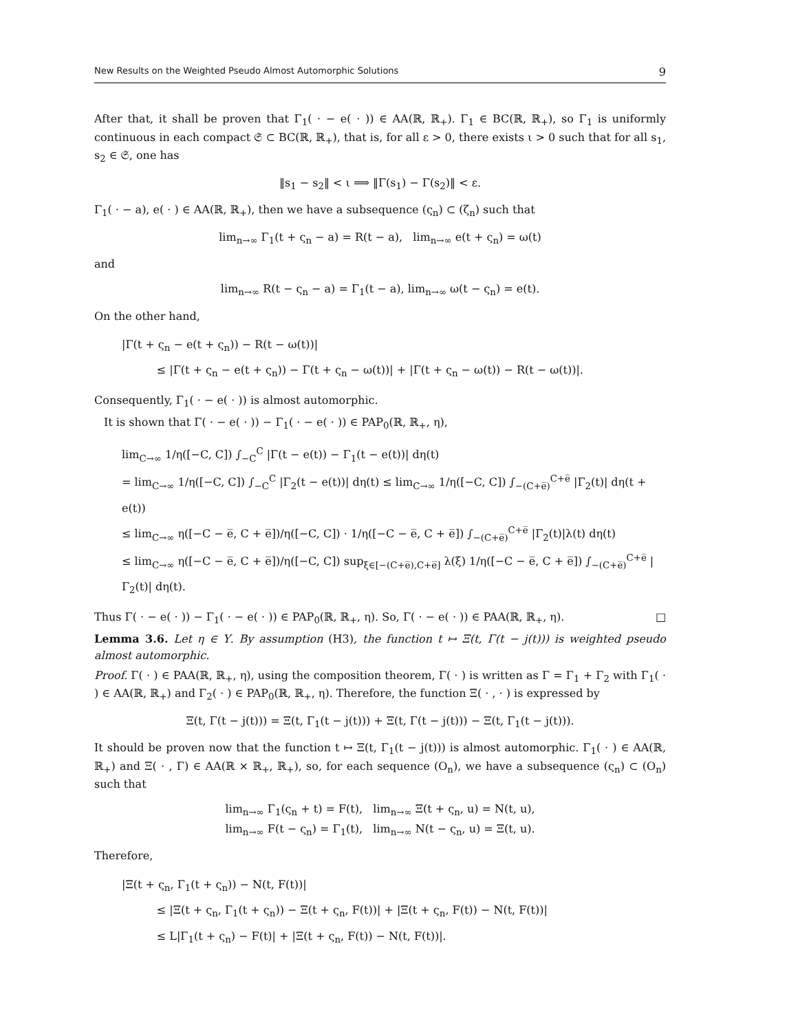New Results on the Weighted Pseudo Almost Automorphic Solutions 9
After that, it shall be proven that Γ<sub>1</sub>( · − e( · )) ∈ AA(ℝ, ℝ<sub>+</sub>). Γ<sub>1</sub> ∈ BC(ℝ, ℝ<sub>+</sub>), so Γ<sub>1</sub> is uniformly continuous in each compact 𝔖 ⊂ BC(ℝ, ℝ<sub>+</sub>), that is, for all ε > 0, there exists ι > 0 such that for all s<sub>1</sub>, s<sub>2</sub> ∈ 𝔖, one has
‖s<sub>1</sub> − s<sub>2</sub>‖ < ι ⟹ ‖Γ(s<sub>1</sub>) − Γ(s<sub>2</sub>)‖ < ε.
Γ<sub>1</sub>( · − a), e( · ) ∈ AA(ℝ, ℝ<sub>+</sub>), then we have a subsequence (ς<sub>n</sub>) ⊂ (ζ<sub>n</sub>) such that
lim<sub>n→∞</sub> Γ<sub>1</sub>(t + ς<sub>n</sub> − a) = R(t − a), lim<sub>n→∞</sub> e(t + ς<sub>n</sub>) = ω(t)
and
lim<sub>n→∞</sub> R(t − ς<sub>n</sub> − a) = Γ<sub>1</sub>(t − a), lim<sub>n→∞</sub> ω(t − ς<sub>n</sub>) = e(t).
On the other hand,
|Γ(t + ς<sub>n</sub> − e(t + ς<sub>n</sub>)) − R(t − ω(t))|
≤ |Γ(t + ς<sub>n</sub> − e(t + ς<sub>n</sub>)) − Γ(t + ς<sub>n</sub> − ω(t))| + |Γ(t + ς<sub>n</sub> − ω(t)) − R(t − ω(t))|.
Consequently, Γ<sub>1</sub>( · − e( · )) is almost automorphic.
It is shown that Γ( · − e( · )) − Γ<sub>1</sub>( · − e( · )) ∈ PAP<sub>0</sub>(ℝ, ℝ<sub>+</sub>, η),
lim<sub>C→∞</sub> 1/η([−C, C]) ∫<sub>−C</sub><sup>C</sup> |Γ(t − e(t)) − Γ<sub>1</sub>(t − e(t))| dη(t)
= lim<sub>C→∞</sub> 1/η([−C, C]) ∫<sub>−C</sub><sup>C</sup> |Γ<sub>2</sub>(t − e(t))| dη(t) ≤ lim<sub>C→∞</sub> 1/η([−C, C]) ∫<sub>−(C+e̅)</sub><sup>C+e̅</sup> |Γ<sub>2</sub>(t)| dη(t + e(t))
≤ lim<sub>C→∞</sub> η([−C − e̅, C + e̅])/η([−C, C]) · 1/η([−C − e̅, C + e̅]) ∫<sub>−(C+e̅)</sub><sup>C+e̅</sup> |Γ<sub>2</sub>(t)|λ(t) dη(t)
≤ lim<sub>C→∞</sub> η([−C − e̅, C + e̅])/η([−C, C]) sup<sub>ξ∈[−(C+e̅),C+e̅]</sub> λ(ξ) 1/η([−C − e̅, C + e̅]) ∫<sub>−(C+e̅)</sub><sup>C+e̅</sup> |Γ<sub>2</sub>(t)| dη(t).
Thus Γ( · − e( · )) − Γ<sub>1</sub>( · − e( · )) ∈ PAP<sub>0</sub>(ℝ, ℝ<sub>+</sub>, η). So, Γ( · − e( · )) ∈ PAA(ℝ, ℝ<sub>+</sub>, η). □
Lemma 3.6. Let η ∈ Υ. By assumption (H3), the function t ↦ Ξ(t, Γ(t − j(t))) is weighted pseudo almost automorphic.
Proof. Γ( · ) ∈ PAA(ℝ, ℝ<sub>+</sub>, η), using the composition theorem, Γ( · ) is written as Γ = Γ<sub>1</sub> + Γ<sub>2</sub> with Γ<sub>1</sub>( · ) ∈ AA(ℝ, ℝ<sub>+</sub>) and Γ<sub>2</sub>( · ) ∈ PAP<sub>0</sub>(ℝ, ℝ<sub>+</sub>, η). Therefore, the function Ξ( · , · ) is expressed by
Ξ(t, Γ(t − j(t))) = Ξ(t, Γ<sub>1</sub>(t − j(t))) + Ξ(t, Γ(t − j(t))) − Ξ(t, Γ<sub>1</sub>(t − j(t))).
It should be proven now that the function t ↦ Ξ(t, Γ<sub>1</sub>(t − j(t))) is almost automorphic. Γ<sub>1</sub>( · ) ∈ AA(ℝ, ℝ<sub>+</sub>) and Ξ( · , Γ) ∈ AA(ℝ × ℝ<sub>+</sub>, ℝ<sub>+</sub>), so, for each sequence (O<sub>n</sub>), we have a subsequence (ς<sub>n</sub>) ⊂ (O<sub>n</sub>) such that
lim<sub>n→∞</sub> Γ<sub>1</sub>(ς<sub>n</sub> + t) = F(t), lim<sub>n→∞</sub> Ξ(t + ς<sub>n</sub>, u) = N(t, u),
lim<sub>n→∞</sub> F(t − ς<sub>n</sub>) = Γ<sub>1</sub>(t), lim<sub>n→∞</sub> N(t − ς<sub>n</sub>, u) = Ξ(t, u).
Therefore,
|Ξ(t + ς<sub>n</sub>, Γ<sub>1</sub>(t + ς<sub>n</sub>)) − N(t, F(t))|
≤ |Ξ(t + ς<sub>n</sub>, Γ<sub>1</sub>(t + ς<sub>n</sub>)) − Ξ(t + ς<sub>n</sub>, F(t))| + |Ξ(t + ς<sub>n</sub>, F(t)) − N(t, F(t))|
≤ L|Γ<sub>1</sub>(t + ς<sub>n</sub>) − F(t)| + |Ξ(t + ς<sub>n</sub>, F(t)) − N(t, F(t))|.